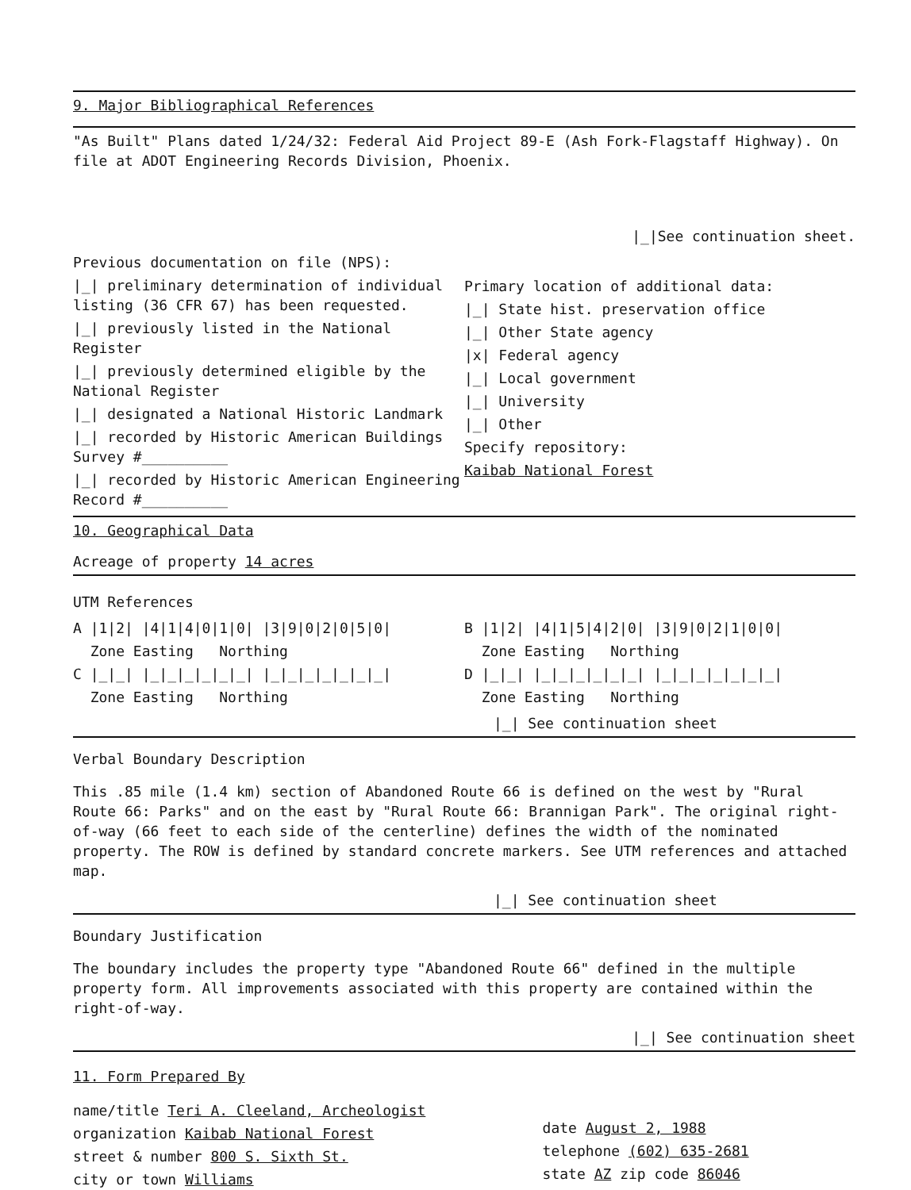9. Major Bibliographical References
"As Built" Plans dated 1/24/32: Federal Aid Project 89-E (Ash Fork-Flagstaff Highway). On file at ADOT Engineering Records Division, Phoenix.
|_|See continuation sheet.
Previous documentation on file (NPS):
|_| preliminary determination of individual listing (36 CFR 67) has been requested.
|_| previously listed in the National Register
|_| previously determined eligible by the National Register
|_| designated a National Historic Landmark
|_| recorded by Historic American Buildings Survey #__________
|_| recorded by Historic American Engineering Record #__________
Primary location of additional data:
|_| State hist. preservation office
|_| Other State agency
|x| Federal agency
|_| Local government
|_| University
|_| Other
Specify repository:
Kaibab National Forest
10. Geographical Data
Acreage of property 14 acres
UTM References
A |1|2| |4|1|4|0|1|0| |3|9|0|2|0|5|0|
Zone Easting Northing
C |_|_| |_|_|_|_|_|_| |_|_|_|_|_|_|_|
Zone Easting Northing
B |1|2| |4|1|5|4|2|0| |3|9|0|2|1|0|0|
Zone Easting Northing
D |_|_| |_|_|_|_|_|_| |_|_|_|_|_|_|_|
Zone Easting Northing
|_| See continuation sheet
Verbal Boundary Description
This .85 mile (1.4 km) section of Abandoned Route 66 is defined on the west by "Rural Route 66: Parks" and on the east by "Rural Route 66: Brannigan Park". The original right-of-way (66 feet to each side of the centerline) defines the width of the nominated property. The ROW is defined by standard concrete markers. See UTM references and attached map.
|_| See continuation sheet
Boundary Justification
The boundary includes the property type "Abandoned Route 66" defined in the multiple property form. All improvements associated with this property are contained within the right-of-way.
|_| See continuation sheet
11. Form Prepared By
name/title Teri A. Cleeland, Archeologist
organization Kaibab National Forest
street & number 800 S. Sixth St.
city or town Williams
date August 2, 1988
telephone (602) 635-2681
state AZ zip code 86046